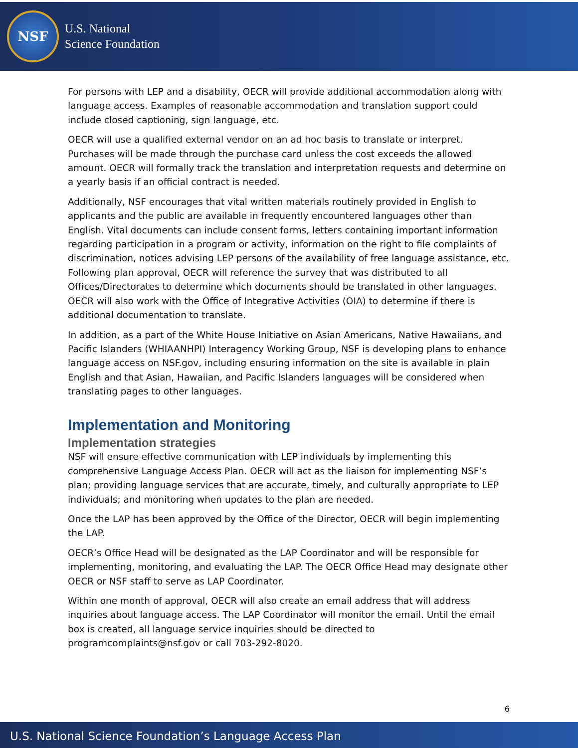NSF
U.S. National
Science Foundation
For persons with LEP and a disability, OECR will provide additional accommodation along with language access. Examples of reasonable accommodation and translation support could include closed captioning, sign language, etc.
OECR will use a qualified external vendor on an ad hoc basis to translate or interpret. Purchases will be made through the purchase card unless the cost exceeds the allowed amount. OECR will formally track the translation and interpretation requests and determine on a yearly basis if an official contract is needed.
Additionally, NSF encourages that vital written materials routinely provided in English to applicants and the public are available in frequently encountered languages other than English. Vital documents can include consent forms, letters containing important information regarding participation in a program or activity, information on the right to file complaints of discrimination, notices advising LEP persons of the availability of free language assistance, etc. Following plan approval, OECR will reference the survey that was distributed to all Offices/Directorates to determine which documents should be translated in other languages. OECR will also work with the Office of Integrative Activities (OIA) to determine if there is additional documentation to translate.
In addition, as a part of the White House Initiative on Asian Americans, Native Hawaiians, and Pacific Islanders (WHIAANHPI) Interagency Working Group, NSF is developing plans to enhance language access on NSF.gov, including ensuring information on the site is available in plain English and that Asian, Hawaiian, and Pacific Islanders languages will be considered when translating pages to other languages.
Implementation and Monitoring
Implementation strategies
NSF will ensure effective communication with LEP individuals by implementing this comprehensive Language Access Plan. OECR will act as the liaison for implementing NSF’s plan; providing language services that are accurate, timely, and culturally appropriate to LEP individuals; and monitoring when updates to the plan are needed.
Once the LAP has been approved by the Office of the Director, OECR will begin implementing the LAP.
OECR’s Office Head will be designated as the LAP Coordinator and will be responsible for implementing, monitoring, and evaluating the LAP. The OECR Office Head may designate other OECR or NSF staff to serve as LAP Coordinator.
Within one month of approval, OECR will also create an email address that will address inquiries about language access. The LAP Coordinator will monitor the email. Until the email box is created, all language service inquiries should be directed to programcomplaints@nsf.gov or call 703-292-8020.
6
U.S. National Science Foundation’s Language Access Plan